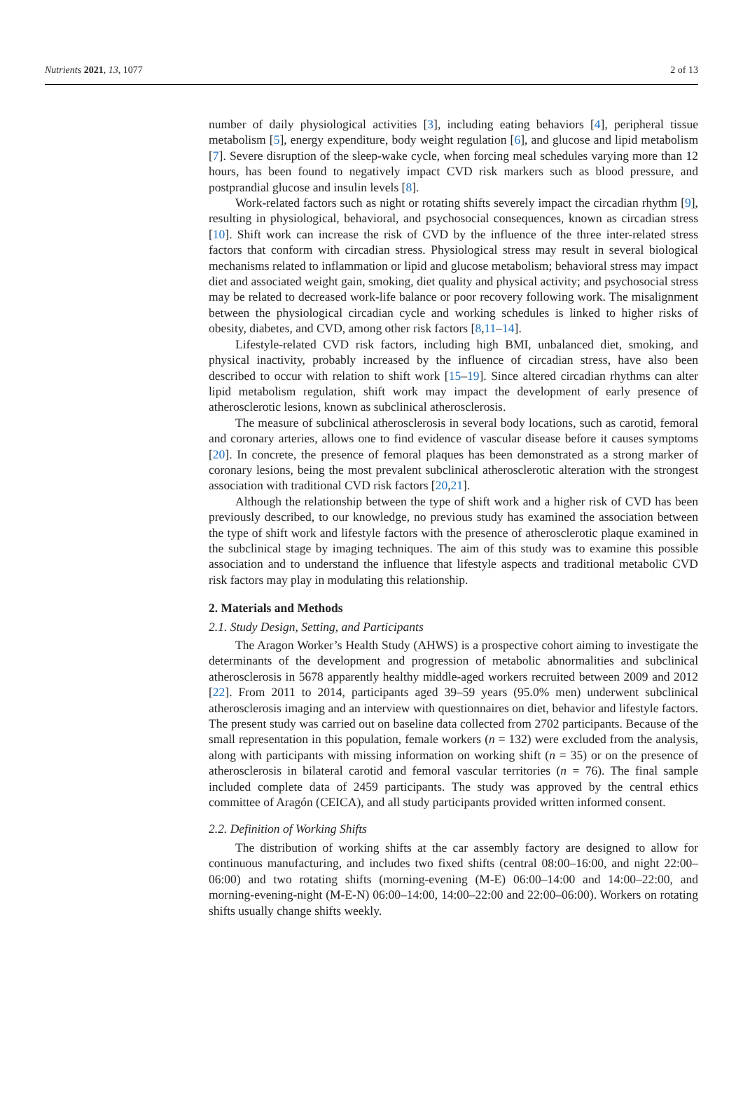Nutrients 2021, 13, 1077 2 of 13
number of daily physiological activities [3], including eating behaviors [4], peripheral tissue metabolism [5], energy expenditure, body weight regulation [6], and glucose and lipid metabolism [7]. Severe disruption of the sleep-wake cycle, when forcing meal schedules varying more than 12 hours, has been found to negatively impact CVD risk markers such as blood pressure, and postprandial glucose and insulin levels [8].
Work-related factors such as night or rotating shifts severely impact the circadian rhythm [9], resulting in physiological, behavioral, and psychosocial consequences, known as circadian stress [10]. Shift work can increase the risk of CVD by the influence of the three inter-related stress factors that conform with circadian stress. Physiological stress may result in several biological mechanisms related to inflammation or lipid and glucose metabolism; behavioral stress may impact diet and associated weight gain, smoking, diet quality and physical activity; and psychosocial stress may be related to decreased work-life balance or poor recovery following work. The misalignment between the physiological circadian cycle and working schedules is linked to higher risks of obesity, diabetes, and CVD, among other risk factors [8,11–14].
Lifestyle-related CVD risk factors, including high BMI, unbalanced diet, smoking, and physical inactivity, probably increased by the influence of circadian stress, have also been described to occur with relation to shift work [15–19]. Since altered circadian rhythms can alter lipid metabolism regulation, shift work may impact the development of early presence of atherosclerotic lesions, known as subclinical atherosclerosis.
The measure of subclinical atherosclerosis in several body locations, such as carotid, femoral and coronary arteries, allows one to find evidence of vascular disease before it causes symptoms [20]. In concrete, the presence of femoral plaques has been demonstrated as a strong marker of coronary lesions, being the most prevalent subclinical atherosclerotic alteration with the strongest association with traditional CVD risk factors [20,21].
Although the relationship between the type of shift work and a higher risk of CVD has been previously described, to our knowledge, no previous study has examined the association between the type of shift work and lifestyle factors with the presence of atherosclerotic plaque examined in the subclinical stage by imaging techniques. The aim of this study was to examine this possible association and to understand the influence that lifestyle aspects and traditional metabolic CVD risk factors may play in modulating this relationship.
2. Materials and Methods
2.1. Study Design, Setting, and Participants
The Aragon Worker’s Health Study (AHWS) is a prospective cohort aiming to investigate the determinants of the development and progression of metabolic abnormalities and subclinical atherosclerosis in 5678 apparently healthy middle-aged workers recruited between 2009 and 2012 [22]. From 2011 to 2014, participants aged 39–59 years (95.0% men) underwent subclinical atherosclerosis imaging and an interview with questionnaires on diet, behavior and lifestyle factors. The present study was carried out on baseline data collected from 2702 participants. Because of the small representation in this population, female workers (n = 132) were excluded from the analysis, along with participants with missing information on working shift (n = 35) or on the presence of atherosclerosis in bilateral carotid and femoral vascular territories (n = 76). The final sample included complete data of 2459 participants. The study was approved by the central ethics committee of Aragón (CEICA), and all study participants provided written informed consent.
2.2. Definition of Working Shifts
The distribution of working shifts at the car assembly factory are designed to allow for continuous manufacturing, and includes two fixed shifts (central 08:00–16:00, and night 22:00–06:00) and two rotating shifts (morning-evening (M-E) 06:00–14:00 and 14:00–22:00, and morning-evening-night (M-E-N) 06:00–14:00, 14:00–22:00 and 22:00–06:00). Workers on rotating shifts usually change shifts weekly.